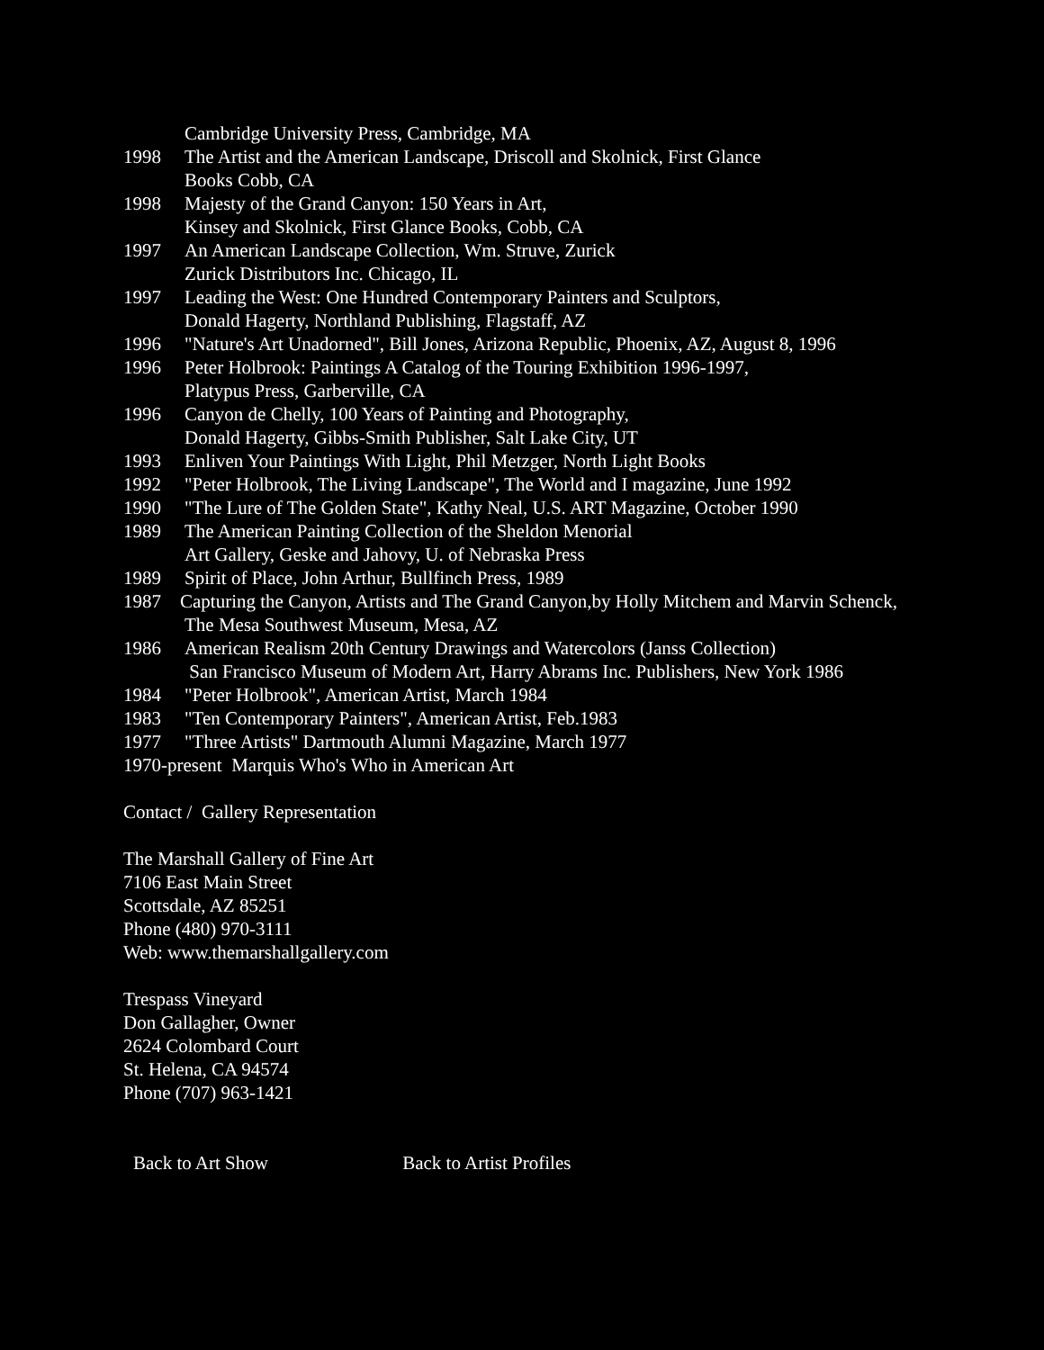Cambridge University Press, Cambridge, MA
1998 The Artist and the American Landscape, Driscoll and Skolnick, First Glance
Books Cobb, CA
1998 Majesty of the Grand Canyon: 150 Years in Art,
Kinsey and Skolnick, First Glance Books, Cobb, CA
1997 An American Landscape Collection, Wm. Struve, Zurick
Zurick Distributors Inc. Chicago, IL
1997 Leading the West: One Hundred Contemporary Painters and Sculptors,
Donald Hagerty, Northland Publishing, Flagstaff, AZ
1996 "Nature's Art Unadorned", Bill Jones, Arizona Republic, Phoenix, AZ, August 8, 1996
1996 Peter Holbrook: Paintings A Catalog of the Touring Exhibition 1996-1997,
Platypus Press, Garberville, CA
1996 Canyon de Chelly, 100 Years of Painting and Photography,
Donald Hagerty, Gibbs-Smith Publisher, Salt Lake City, UT
1993 Enliven Your Paintings With Light, Phil Metzger, North Light Books
1992 "Peter Holbrook, The Living Landscape", The World and I magazine, June 1992
1990 "The Lure of The Golden State", Kathy Neal, U.S. ART Magazine, October 1990
1989 The American Painting Collection of the Sheldon Menorial
Art Gallery, Geske and Jahovy, U. of Nebraska Press
1989 Spirit of Place, John Arthur, Bullfinch Press, 1989
1987 Capturing the Canyon, Artists and The Grand Canyon,by Holly Mitchem and Marvin Schenck,
The Mesa Southwest Museum, Mesa, AZ
1986 American Realism 20th Century Drawings and Watercolors (Janss Collection)
San Francisco Museum of Modern Art, Harry Abrams Inc. Publishers, New York 1986
1984 "Peter Holbrook", American Artist, March 1984
1983 "Ten Contemporary Painters", American Artist, Feb.1983
1977 "Three Artists" Dartmouth Alumni Magazine, March 1977
1970-present Marquis Who's Who in American Art
Contact / Gallery Representation
The Marshall Gallery of Fine Art
7106 East Main Street
Scottsdale, AZ 85251
Phone (480) 970-3111
Web: www.themarshallgallery.com
Trespass Vineyard
Don Gallagher, Owner
2624 Colombard Court
St. Helena, CA 94574
Phone (707) 963-1421
Back to Art Show Back to Artist Profiles